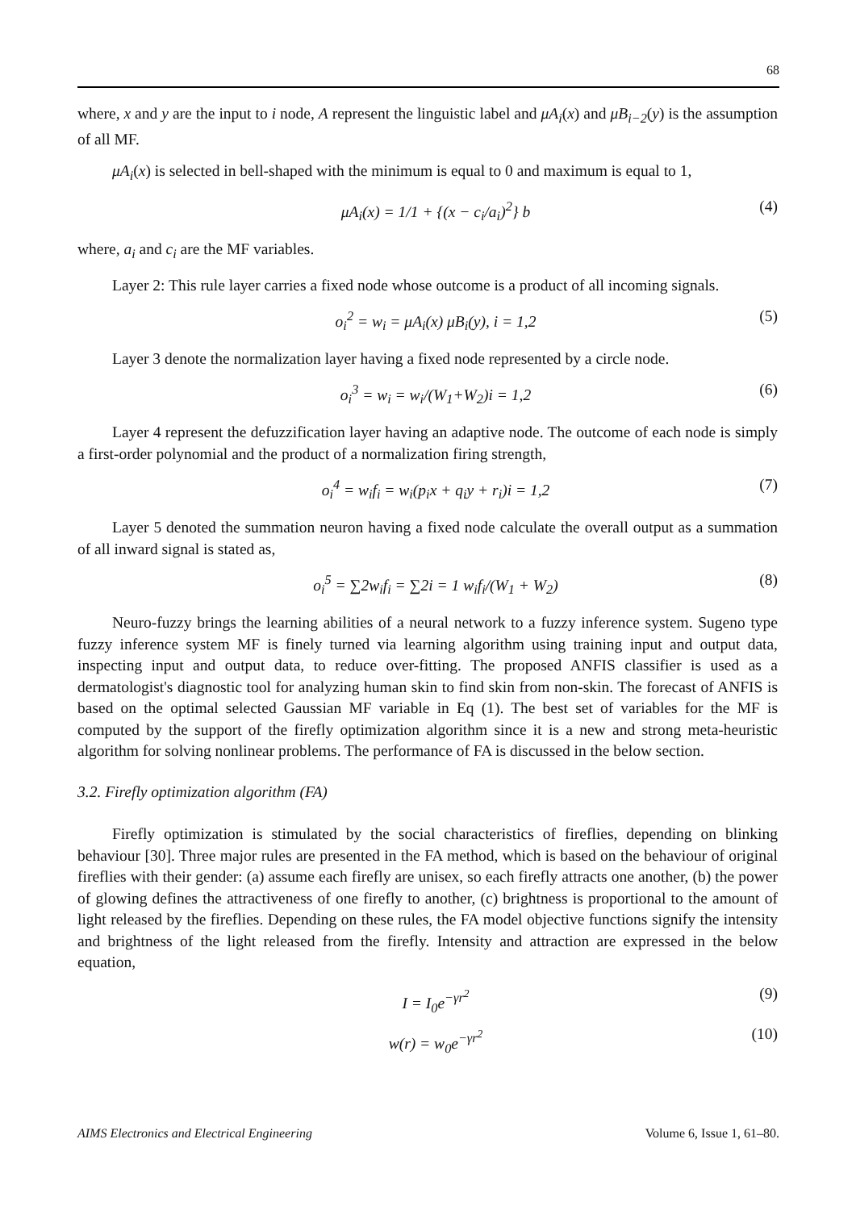68
where, x and y are the input to i node, A represent the linguistic label and μA<sub>i</sub>(x) and μB<sub>i−2</sub>(y) is the assumption of all MF.
μA<sub>i</sub>(x) is selected in bell-shaped with the minimum is equal to 0 and maximum is equal to 1,
μA<sub>i</sub>(x) = 1/1 + {(x − c<sub>i</sub>/a<sub>i</sub>)<sup>2</sup>} b (4)
where, a<sub>i</sub> and c<sub>i</sub> are the MF variables.
Layer 2: This rule layer carries a fixed node whose outcome is a product of all incoming signals.
o<sub>i</sub><sup>2</sup> = w<sub>i</sub> = μA<sub>i</sub>(x) μB<sub>i</sub>(y), i = 1,2 (5)
Layer 3 denote the normalization layer having a fixed node represented by a circle node.
o<sub>i</sub><sup>3</sup> = w<sub>i</sub> = w<sub>i</sub>/(W<sub>1</sub>+W<sub>2</sub>)i = 1,2 (6)
Layer 4 represent the defuzzification layer having an adaptive node. The outcome of each node is simply a first-order polynomial and the product of a normalization firing strength,
o<sub>i</sub><sup>4</sup> = w<sub>i</sub>f<sub>i</sub> = w<sub>i</sub>(p<sub>i</sub>x + q<sub>i</sub>y + r<sub>i</sub>)i = 1,2 (7)
Layer 5 denoted the summation neuron having a fixed node calculate the overall output as a summation of all inward signal is stated as,
o<sub>i</sub><sup>5</sup> = ∑2w<sub>i</sub>f<sub>i</sub> = ∑2i = 1 w<sub>i</sub>f<sub>i</sub>/(W<sub>1</sub> + W<sub>2</sub>) (8)
Neuro-fuzzy brings the learning abilities of a neural network to a fuzzy inference system. Sugeno type fuzzy inference system MF is finely turned via learning algorithm using training input and output data, inspecting input and output data, to reduce over-fitting. The proposed ANFIS classifier is used as a dermatologist's diagnostic tool for analyzing human skin to find skin from non-skin. The forecast of ANFIS is based on the optimal selected Gaussian MF variable in Eq (1). The best set of variables for the MF is computed by the support of the firefly optimization algorithm since it is a new and strong meta-heuristic algorithm for solving nonlinear problems. The performance of FA is discussed in the below section.
3.2. Firefly optimization algorithm (FA)
Firefly optimization is stimulated by the social characteristics of fireflies, depending on blinking behaviour [30]. Three major rules are presented in the FA method, which is based on the behaviour of original fireflies with their gender: (a) assume each firefly are unisex, so each firefly attracts one another, (b) the power of glowing defines the attractiveness of one firefly to another, (c) brightness is proportional to the amount of light released by the fireflies. Depending on these rules, the FA model objective functions signify the intensity and brightness of the light released from the firefly. Intensity and attraction are expressed in the below equation,
I = I<sub>0</sub>e<sup>−γr<sup>2</sup></sup> (9)
w(r) = w<sub>0</sub>e<sup>−γr<sup>2</sup></sup> (10)
AIMS Electronics and Electrical Engineering Volume 6, Issue 1, 61–80.